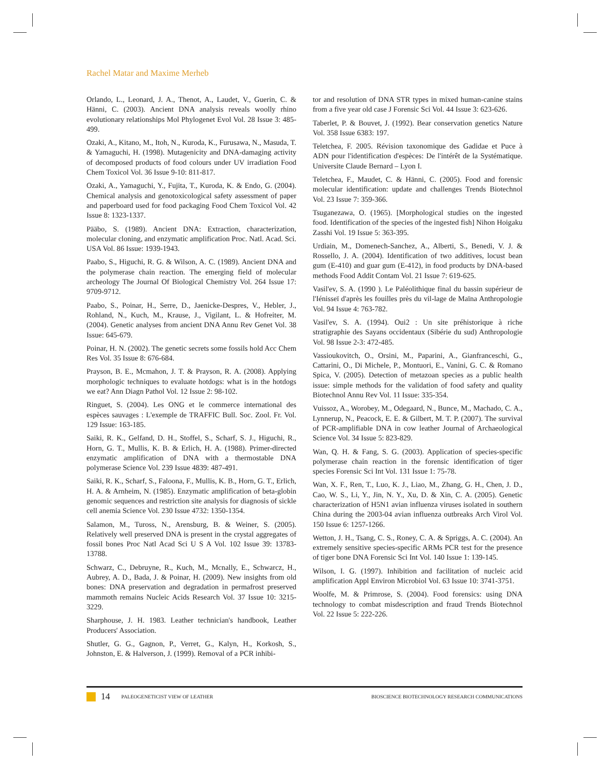Rachel Matar and Maxime Merheb
Orlando, L., Leonard, J. A., Thenot, A., Laudet, V., Guerin, C. & Hänni, C. (2003). Ancient DNA analysis reveals woolly rhino evolutionary relationships Mol Phylogenet Evol Vol. 28 Issue 3: 485-499.
Ozaki, A., Kitano, M., Itoh, N., Kuroda, K., Furusawa, N., Masuda, T. & Yamaguchi, H. (1998). Mutagenicity and DNA-damaging activity of decomposed products of food colours under UV irradiation Food Chem Toxicol Vol. 36 Issue 9-10: 811-817.
Ozaki, A., Yamaguchi, Y., Fujita, T., Kuroda, K. & Endo, G. (2004). Chemical analysis and genotoxicological safety assessment of paper and paperboard used for food packaging Food Chem Toxicol Vol. 42 Issue 8: 1323-1337.
Pääbo, S. (1989). Ancient DNA: Extraction, characterization, molecular cloning, and enzymatic amplification Proc. Natl. Acad. Sci. USA Vol. 86 Issue: 1939-1943.
Paabo, S., Higuchi, R. G. & Wilson, A. C. (1989). Ancient DNA and the polymerase chain reaction. The emerging field of molecular archeology The Journal Of Biological Chemistry Vol. 264 Issue 17: 9709-9712.
Paabo, S., Poinar, H., Serre, D., Jaenicke-Despres, V., Hebler, J., Rohland, N., Kuch, M., Krause, J., Vigilant, L. & Hofreiter, M. (2004). Genetic analyses from ancient DNA Annu Rev Genet Vol. 38 Issue: 645-679.
Poinar, H. N. (2002). The genetic secrets some fossils hold Acc Chem Res Vol. 35 Issue 8: 676-684.
Prayson, B. E., Mcmahon, J. T. & Prayson, R. A. (2008). Applying morphologic techniques to evaluate hotdogs: what is in the hotdogs we eat? Ann Diagn Pathol Vol. 12 Issue 2: 98-102.
Ringuet, S. (2004). Les ONG et le commerce international des espèces sauvages : L'exemple de TRAFFIC Bull. Soc. Zool. Fr. Vol. 129 Issue: 163-185.
Saiki, R. K., Gelfand, D. H., Stoffel, S., Scharf, S. J., Higuchi, R., Horn, G. T., Mullis, K. B. & Erlich, H. A. (1988). Primer-directed enzymatic amplification of DNA with a thermostable DNA polymerase Science Vol. 239 Issue 4839: 487-491.
Saiki, R. K., Scharf, S., Faloona, F., Mullis, K. B., Horn, G. T., Erlich, H. A. & Arnheim, N. (1985). Enzymatic amplification of beta-globin genomic sequences and restriction site analysis for diagnosis of sickle cell anemia Science Vol. 230 Issue 4732: 1350-1354.
Salamon, M., Tuross, N., Arensburg, B. & Weiner, S. (2005). Relatively well preserved DNA is present in the crystal aggregates of fossil bones Proc Natl Acad Sci U S A Vol. 102 Issue 39: 13783-13788.
Schwarz, C., Debruyne, R., Kuch, M., Mcnally, E., Schwarcz, H., Aubrey, A. D., Bada, J. & Poinar, H. (2009). New insights from old bones: DNA preservation and degradation in permafrost preserved mammoth remains Nucleic Acids Research Vol. 37 Issue 10: 3215-3229.
Sharphouse, J. H. 1983. Leather technician's handbook, Leather Producers' Association.
Shutler, G. G., Gagnon, P., Verret, G., Kalyn, H., Korkosh, S., Johnston, E. & Halverson, J. (1999). Removal of a PCR inhibi-
tor and resolution of DNA STR types in mixed human-canine stains from a five year old case J Forensic Sci Vol. 44 Issue 3: 623-626.
Taberlet, P. & Bouvet, J. (1992). Bear conservation genetics Nature Vol. 358 Issue 6383: 197.
Teletchea, F. 2005. Révision taxonomique des Gadidae et Puce à ADN pour l'identification d'espèces: De l'intérêt de la Systématique. Universite Claude Bernard – Lyon I.
Teletchea, F., Maudet, C. & Hänni, C. (2005). Food and forensic molecular identification: update and challenges Trends Biotechnol Vol. 23 Issue 7: 359-366.
Tsuganezawa, O. (1965). [Morphological studies on the ingested food. Identification of the species of the ingested fish] Nihon Hoigaku Zasshi Vol. 19 Issue 5: 363-395.
Urdiain, M., Domenech-Sanchez, A., Alberti, S., Benedi, V. J. & Rossello, J. A. (2004). Identification of two additives, locust bean gum (E-410) and guar gum (E-412), in food products by DNA-based methods Food Addit Contam Vol. 21 Issue 7: 619-625.
Vasil'ev, S. A. (1990 ). Le Paléolithique final du bassin supérieur de l'Iénisseï d'après les fouilles près du vil-lage de Maïna Anthropologie Vol. 94 Issue 4: 763-782.
Vasil'ev, S. A. (1994). Oui2 : Un site préhistorique à riche stratigraphie des Sayans occidentaux (Sibérie du sud) Anthropologie Vol. 98 Issue 2-3: 472-485.
Vassioukovitch, O., Orsini, M., Paparini, A., Gianfranceschi, G., Cattarini, O., Di Michele, P., Montuori, E., Vanini, G. C. & Romano Spica, V. (2005). Detection of metazoan species as a public health issue: simple methods for the validation of food safety and quality Biotechnol Annu Rev Vol. 11 Issue: 335-354.
Vuissoz, A., Worobey, M., Odegaard, N., Bunce, M., Machado, C. A., Lynnerup, N., Peacock, E. E. & Gilbert, M. T. P. (2007). The survival of PCR-amplifiable DNA in cow leather Journal of Archaeological Science Vol. 34 Issue 5: 823-829.
Wan, Q. H. & Fang, S. G. (2003). Application of species-specific polymerase chain reaction in the forensic identification of tiger species Forensic Sci Int Vol. 131 Issue 1: 75-78.
Wan, X. F., Ren, T., Luo, K. J., Liao, M., Zhang, G. H., Chen, J. D., Cao, W. S., Li, Y., Jin, N. Y., Xu, D. & Xin, C. A. (2005). Genetic characterization of H5N1 avian influenza viruses isolated in southern China during the 2003-04 avian influenza outbreaks Arch Virol Vol. 150 Issue 6: 1257-1266.
Wetton, J. H., Tsang, C. S., Roney, C. A. & Spriggs, A. C. (2004). An extremely sensitive species-specific ARMs PCR test for the presence of tiger bone DNA Forensic Sci Int Vol. 140 Issue 1: 139-145.
Wilson, I. G. (1997). Inhibition and facilitation of nucleic acid amplification Appl Environ Microbiol Vol. 63 Issue 10: 3741-3751.
Woolfe, M. & Primrose, S. (2004). Food forensics: using DNA technology to combat misdescription and fraud Trends Biotechnol Vol. 22 Issue 5: 222-226.
14 PALEOGENETICIST VIEW OF LEATHER BIOSCIENCE BIOTECHNOLOGY RESEARCH COMMUNICATIONS